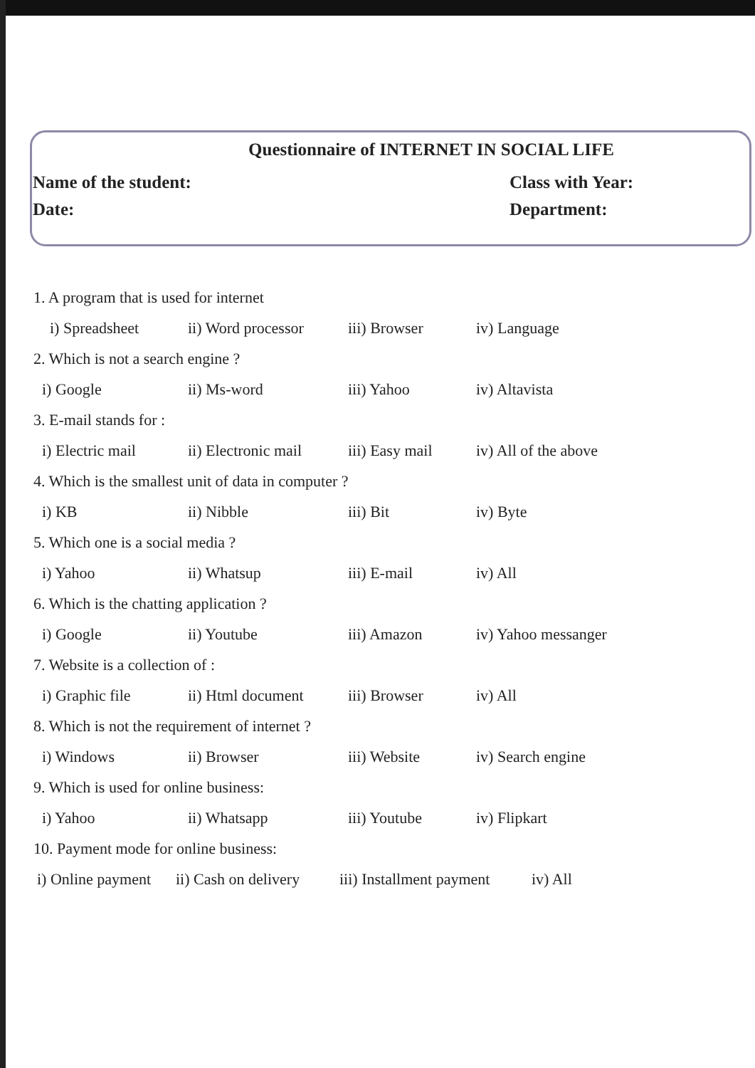Questionnaire of INTERNET IN SOCIAL LIFE
Name of the student: Class with Year:
Date: Department:
1. A program that is used for internet
i) Spreadsheet ii) Word processor iii) Browser iv) Language
2. Which is not a search engine ?
i) Google ii) Ms-word iii) Yahoo iv) Altavista
3. E-mail stands for :
i) Electric mail ii) Electronic mail iii) Easy mail iv) All of the above
4. Which is the smallest unit of data in computer ?
i) KB ii) Nibble iii) Bit iv) Byte
5. Which one is a social media ?
i) Yahoo ii) Whatsup iii) E-mail iv) All
6. Which is the chatting application ?
i) Google ii) Youtube iii) Amazon iv) Yahoo messanger
7. Website is a collection of :
i) Graphic file ii) Html document iii) Browser iv) All
8. Which is not the requirement of internet ?
i) Windows ii) Browser iii) Website iv) Search engine
9. Which is used for online business:
i) Yahoo ii) Whatsapp iii) Youtube iv) Flipkart
10. Payment mode for online business:
i) Online payment ii) Cash on delivery iii) Installment payment iv) All